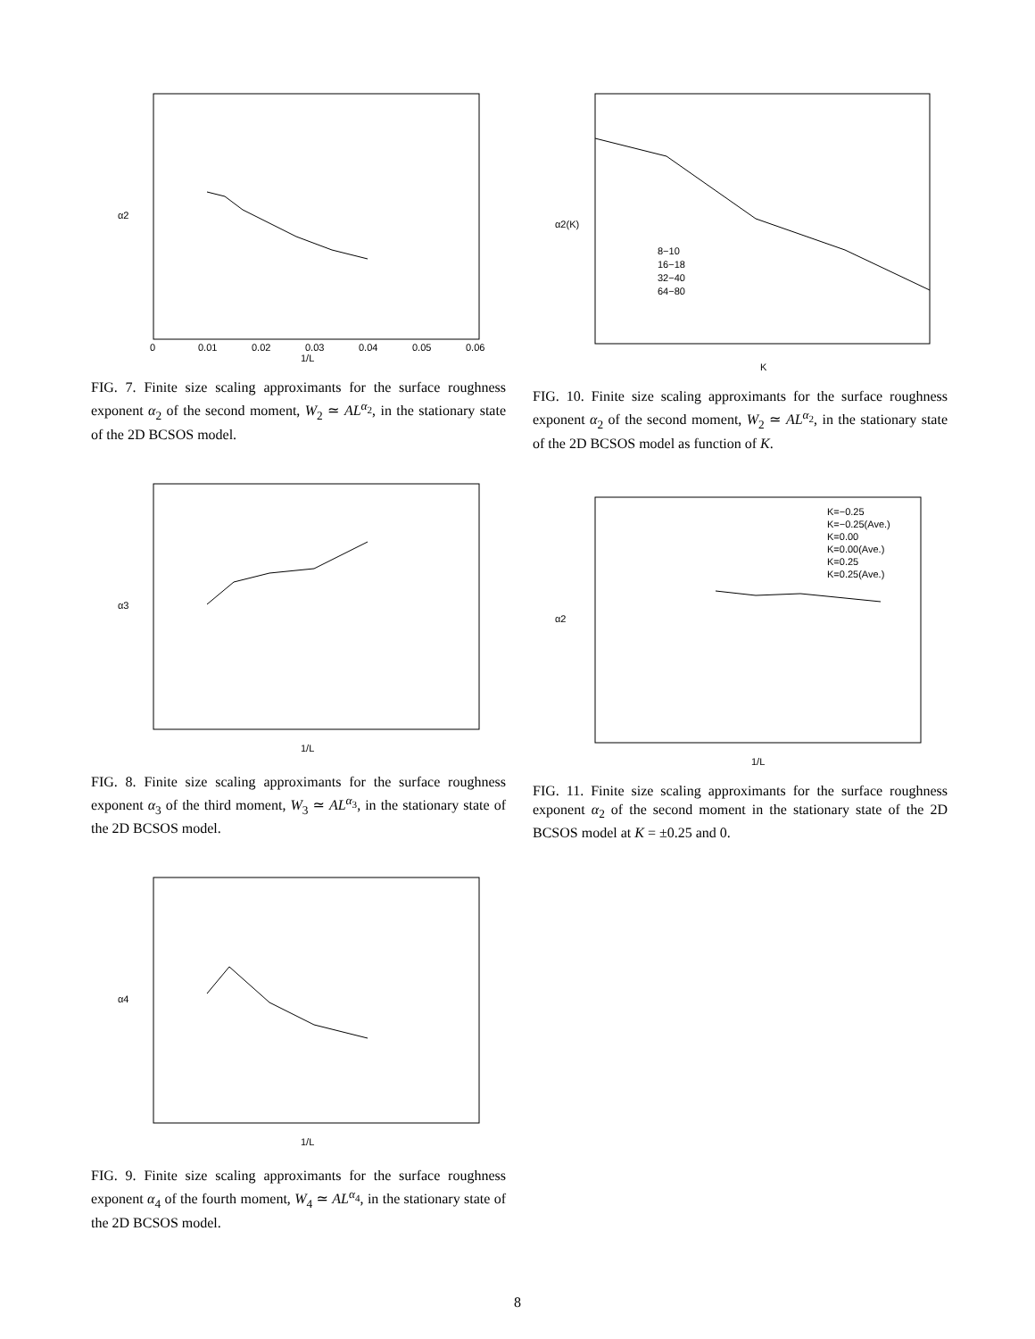1/L
α2
0
0.01
0.02
0.03
0.04
0.05
0.06
FIG. 7. Finite size scaling approximants for the surface roughness exponent α<sub>2</sub> of the second moment, W<sub>2</sub> ≃ AL<sup>α<sub>2</sub></sup>, in the stationary state of the 2D BCSOS model.
1/L
α3
FIG. 8. Finite size scaling approximants for the surface roughness exponent α<sub>3</sub> of the third moment, W<sub>3</sub> ≃ AL<sup>α<sub>3</sub></sup>, in the stationary state of the 2D BCSOS model.
1/L
α4
FIG. 9. Finite size scaling approximants for the surface roughness exponent α<sub>4</sub> of the fourth moment, W<sub>4</sub> ≃ AL<sup>α<sub>4</sub></sup>, in the stationary state of the 2D BCSOS model.
K
α2(K)
8−10
16−18
32−40
64−80
FIG. 10. Finite size scaling approximants for the surface roughness exponent α<sub>2</sub> of the second moment, W<sub>2</sub> ≃ AL<sup>α<sub>2</sub></sup>, in the stationary state of the 2D BCSOS model as function of K.
1/L
α2
K=−0.25
K=−0.25(Ave.)
K=0.00
K=0.00(Ave.)
K=0.25
K=0.25(Ave.)
FIG. 11. Finite size scaling approximants for the surface roughness exponent α<sub>2</sub> of the second moment in the stationary state of the 2D BCSOS model at K = ±0.25 and 0.
8